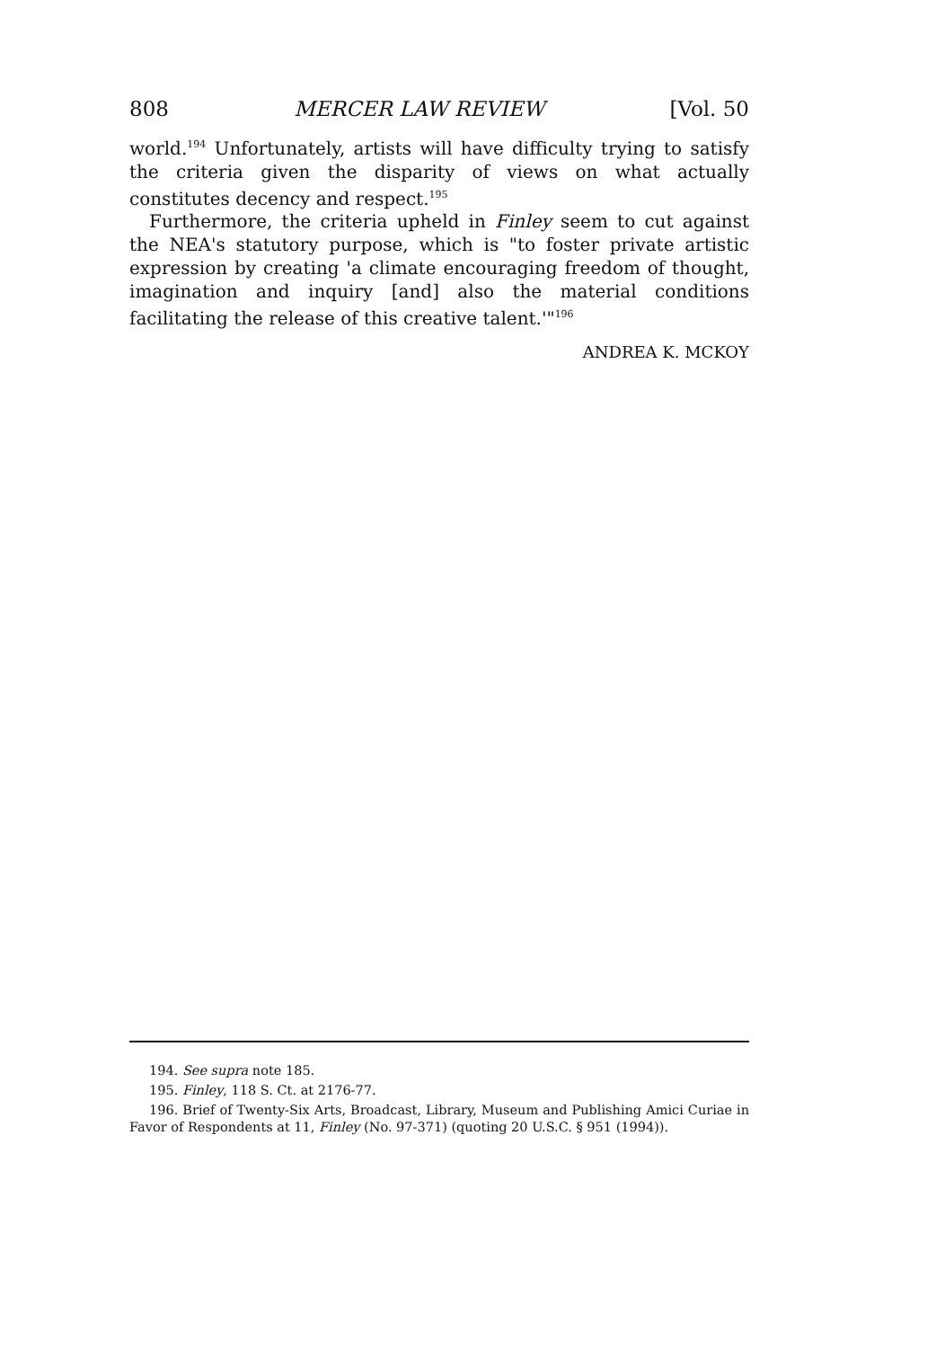808 MERCER LAW REVIEW [Vol. 50
world.<sup>194</sup> Unfortunately, artists will have difficulty trying to satisfy the criteria given the disparity of views on what actually constitutes decency and respect.<sup>195</sup>
Furthermore, the criteria upheld in Finley seem to cut against the NEA's statutory purpose, which is "to foster private artistic expression by creating 'a climate encouraging freedom of thought, imagination and inquiry [and] also the material conditions facilitating the release of this creative talent.'"<sup>196</sup>
ANDREA K. MCKOY
194. See supra note 185.
195. Finley, 118 S. Ct. at 2176-77.
196. Brief of Twenty-Six Arts, Broadcast, Library, Museum and Publishing Amici Curiae in Favor of Respondents at 11, Finley (No. 97-371) (quoting 20 U.S.C. § 951 (1994)).